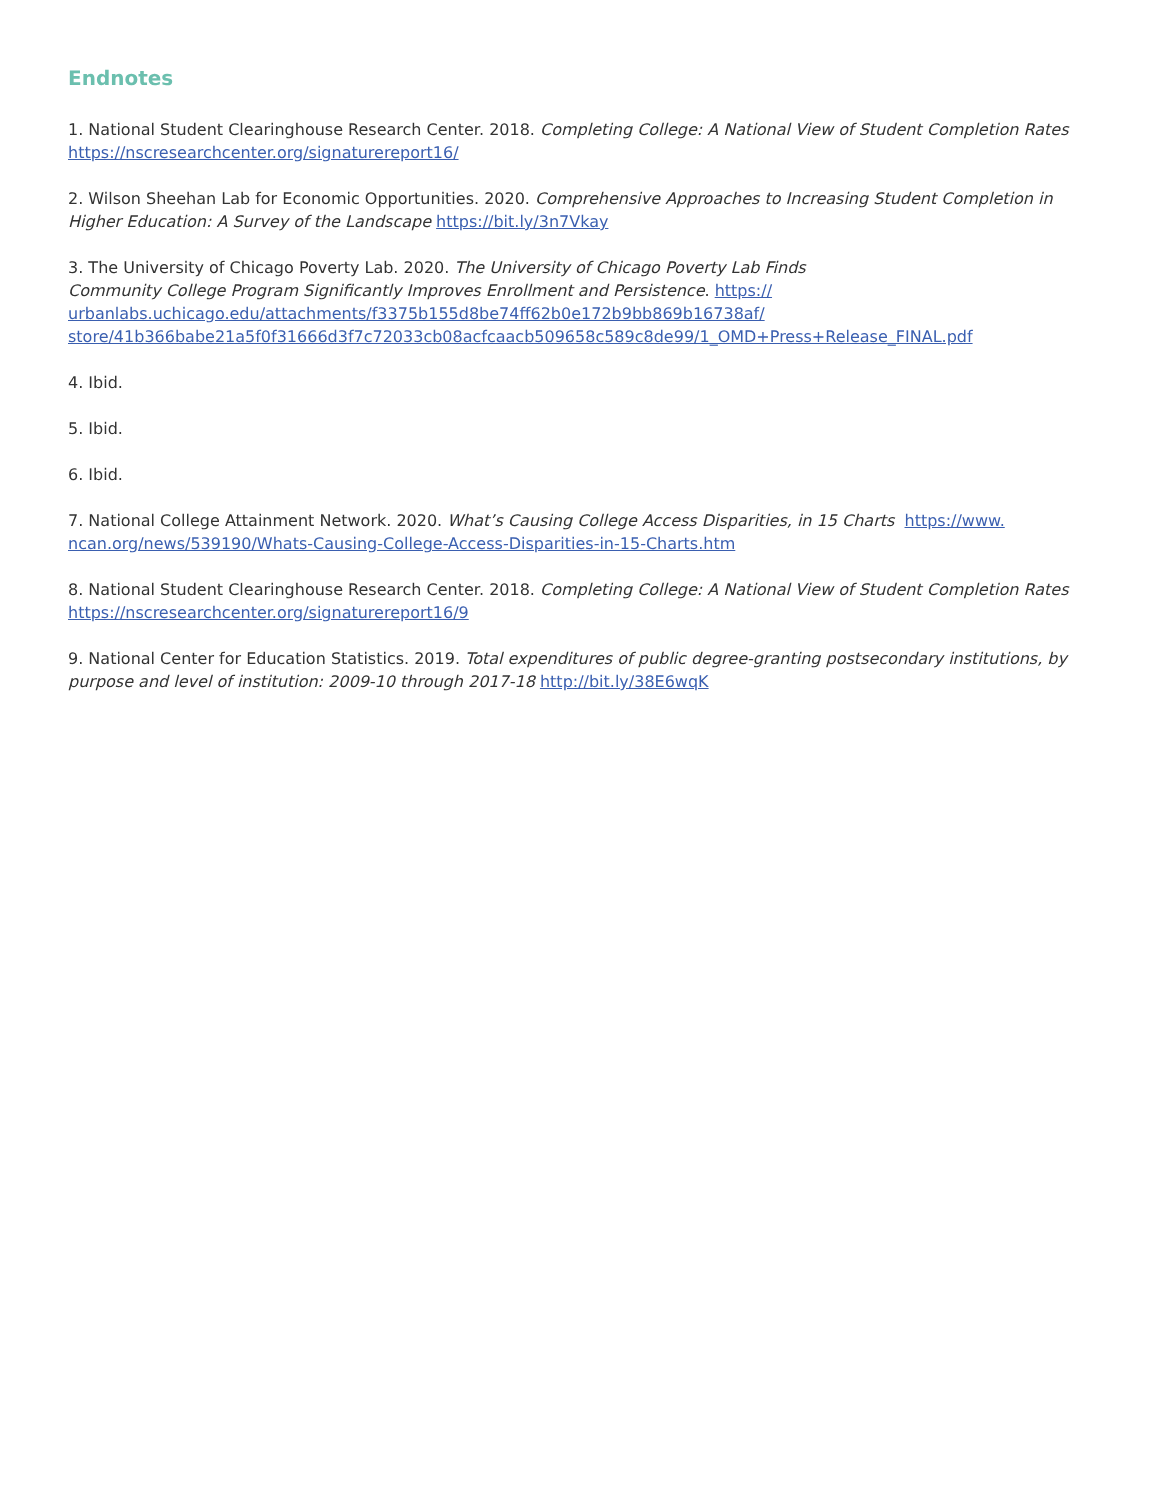Endnotes
1. National Student Clearinghouse Research Center. 2018. Completing College: A National View of Student Completion Rates https://nscresearchcenter.org/signaturereport16/
2. Wilson Sheehan Lab for Economic Opportunities. 2020. Comprehensive Approaches to Increasing Student Completion in Higher Education: A Survey of the Landscape https://bit.ly/3n7Vkay
3. The University of Chicago Poverty Lab. 2020. The University of Chicago Poverty Lab Finds
Community College Program Significantly Improves Enrollment and Persistence. https://
urbanlabs.uchicago.edu/attachments/f3375b155d8be74ff62b0e172b9bb869b16738af/
store/41b366babe21a5f0f31666d3f7c72033cb08acfcaacb509658c589c8de99/1_OMD+Press+Release_FINAL.pdf
4. Ibid.
5. Ibid.
6. Ibid.
7. National College Attainment Network. 2020. What’s Causing College Access Disparities, in 15 Charts https://www.
ncan.org/news/539190/Whats-Causing-College-Access-Disparities-in-15-Charts.htm
8. National Student Clearinghouse Research Center. 2018. Completing College: A National View of Student Completion Rates https://nscresearchcenter.org/signaturereport16/9
9. National Center for Education Statistics. 2019. Total expenditures of public degree-granting postsecondary institutions, by purpose and level of institution: 2009-10 through 2017-18 http://bit.ly/38E6wqK